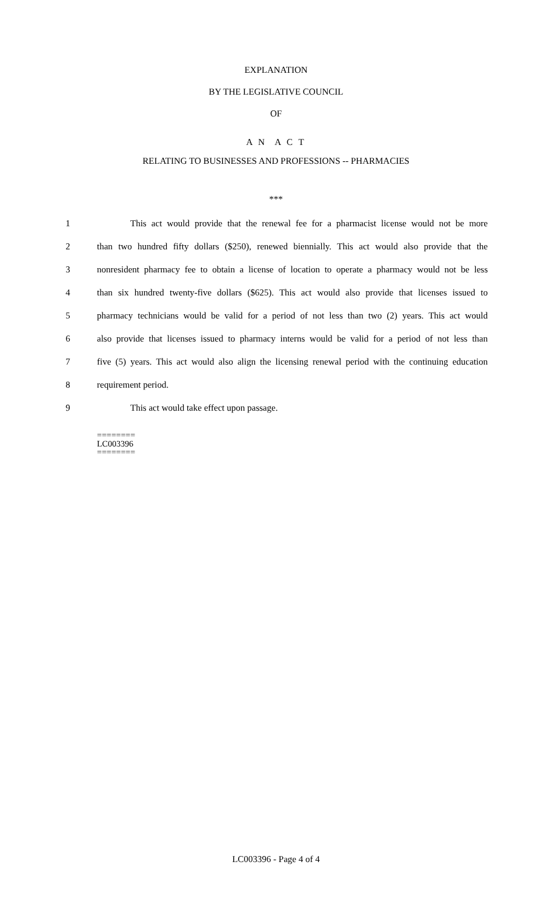EXPLANATION
BY THE LEGISLATIVE COUNCIL
OF
A N A C T
RELATING TO BUSINESSES AND PROFESSIONS -- PHARMACIES
***
1 This act would provide that the renewal fee for a pharmacist license would not be more
2 than two hundred fifty dollars ($250), renewed biennially. This act would also provide that the
3 nonresident pharmacy fee to obtain a license of location to operate a pharmacy would not be less
4 than six hundred twenty-five dollars ($625). This act would also provide that licenses issued to
5 pharmacy technicians would be valid for a period of not less than two (2) years. This act would
6 also provide that licenses issued to pharmacy interns would be valid for a period of not less than
7 five (5) years. This act would also align the licensing renewal period with the continuing education
8 requirement period.
9 This act would take effect upon passage.
========
LC003396
========
LC003396 - Page 4 of 4